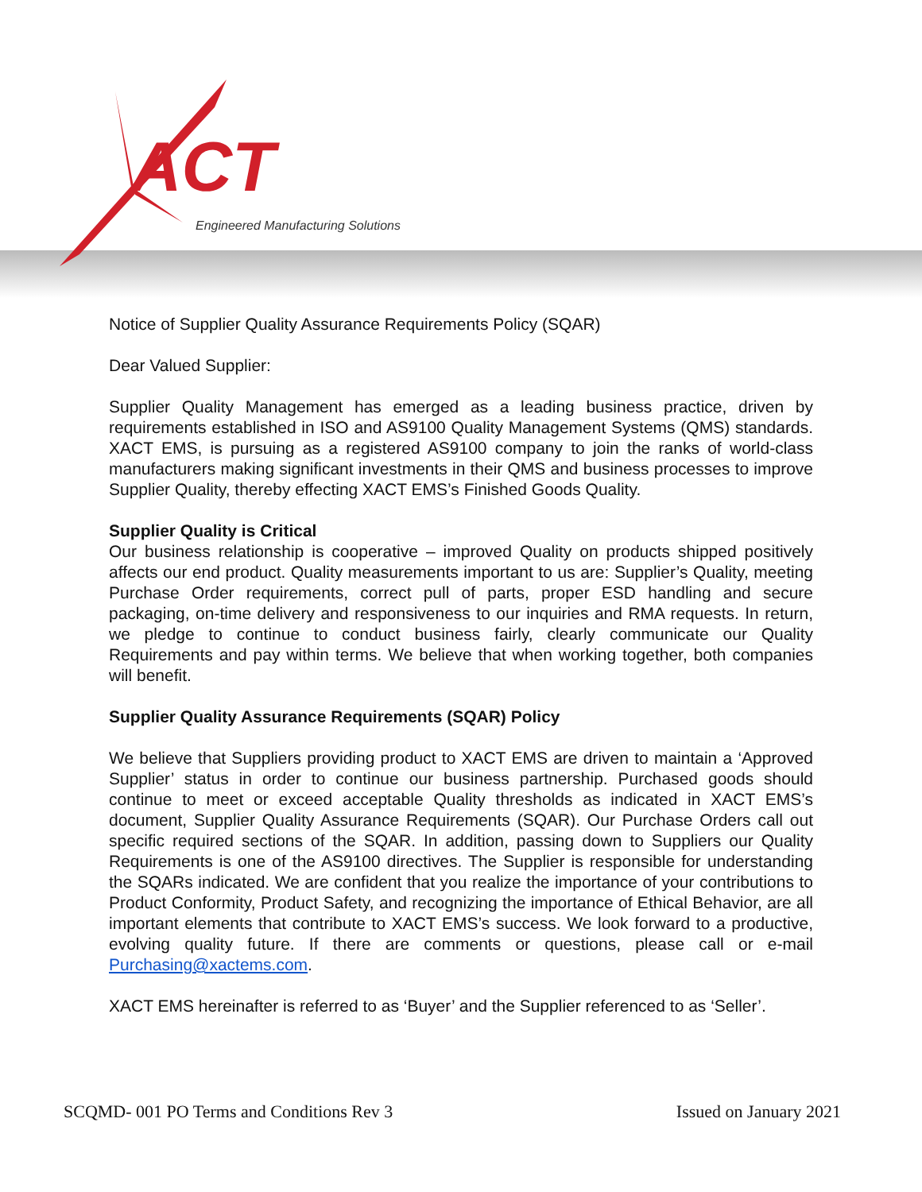ACT
Engineered Manufacturing Solutions
Notice of Supplier Quality Assurance Requirements Policy (SQAR)
Dear Valued Supplier:
Supplier Quality Management has emerged as a leading business practice, driven by requirements established in ISO and AS9100 Quality Management Systems (QMS) standards. XACT EMS, is pursuing as a registered AS9100 company to join the ranks of world-class manufacturers making significant investments in their QMS and business processes to improve Supplier Quality, thereby effecting XACT EMS’s Finished Goods Quality.
Supplier Quality is Critical
Our business relationship is cooperative – improved Quality on products shipped positively affects our end product. Quality measurements important to us are: Supplier’s Quality, meeting Purchase Order requirements, correct pull of parts, proper ESD handling and secure packaging, on-time delivery and responsiveness to our inquiries and RMA requests. In return, we pledge to continue to conduct business fairly, clearly communicate our Quality Requirements and pay within terms. We believe that when working together, both companies will benefit.
Supplier Quality Assurance Requirements (SQAR) Policy
We believe that Suppliers providing product to XACT EMS are driven to maintain a ‘Approved Supplier’ status in order to continue our business partnership. Purchased goods should continue to meet or exceed acceptable Quality thresholds as indicated in XACT EMS’s document, Supplier Quality Assurance Requirements (SQAR). Our Purchase Orders call out specific required sections of the SQAR. In addition, passing down to Suppliers our Quality Requirements is one of the AS9100 directives. The Supplier is responsible for understanding the SQARs indicated. We are confident that you realize the importance of your contributions to Product Conformity, Product Safety, and recognizing the importance of Ethical Behavior, are all important elements that contribute to XACT EMS’s success. We look forward to a productive, evolving quality future. If there are comments or questions, please call or e-mail Purchasing@xactems.com.
XACT EMS hereinafter is referred to as ‘Buyer’ and the Supplier referenced to as ‘Seller’.
SCQMD- 001 PO Terms and Conditions Rev 3 Issued on January 2021